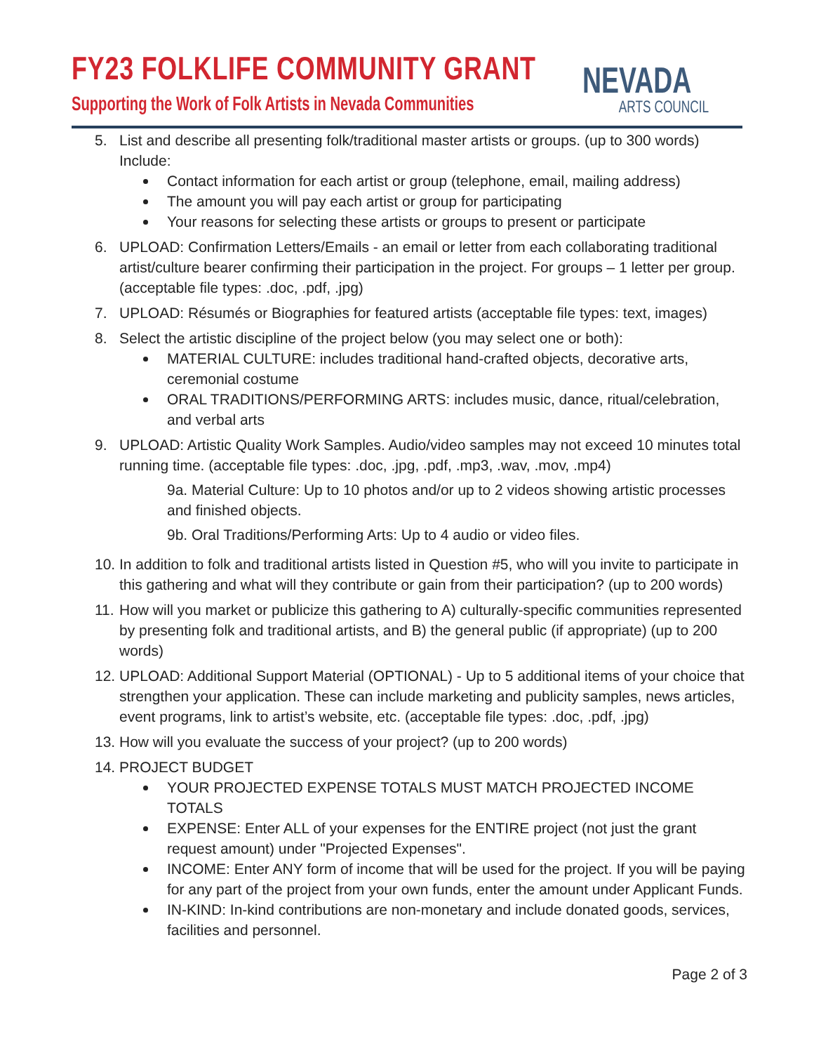FY23 FOLKLIFE COMMUNITY GRANT
Supporting the Work of Folk Artists in Nevada Communities
NEVADA
ARTS COUNCIL
5. List and describe all presenting folk/traditional master artists or groups. (up to 300 words) Include:
Contact information for each artist or group (telephone, email, mailing address)
The amount you will pay each artist or group for participating
Your reasons for selecting these artists or groups to present or participate
6. UPLOAD: Confirmation Letters/Emails - an email or letter from each collaborating traditional artist/culture bearer confirming their participation in the project. For groups – 1 letter per group. (acceptable file types: .doc, .pdf, .jpg)
7. UPLOAD: Résumés or Biographies for featured artists (acceptable file types: text, images)
8. Select the artistic discipline of the project below (you may select one or both):
MATERIAL CULTURE: includes traditional hand-crafted objects, decorative arts, ceremonial costume
ORAL TRADITIONS/PERFORMING ARTS: includes music, dance, ritual/celebration, and verbal arts
9. UPLOAD: Artistic Quality Work Samples. Audio/video samples may not exceed 10 minutes total running time. (acceptable file types: .doc, .jpg, .pdf, .mp3, .wav, .mov, .mp4)
9a. Material Culture: Up to 10 photos and/or up to 2 videos showing artistic processes and finished objects.
9b. Oral Traditions/Performing Arts: Up to 4 audio or video files.
10.
In addition to folk and traditional artists listed in Question #5, who will you invite to participate in this gathering and what will they contribute or gain from their participation? (up to 200 words)
11.
How will you market or publicize this gathering to A) culturally-specific communities represented by presenting folk and traditional artists, and B) the general public (if appropriate) (up to 200 words)
12.
UPLOAD: Additional Support Material (OPTIONAL) - Up to 5 additional items of your choice that strengthen your application. These can include marketing and publicity samples, news articles, event programs, link to artist’s website, etc. (acceptable file types: .doc, .pdf, .jpg)
13.
How will you evaluate the success of your project? (up to 200 words)
14.
PROJECT BUDGET
YOUR PROJECTED EXPENSE TOTALS MUST MATCH PROJECTED INCOME TOTALS
EXPENSE: Enter ALL of your expenses for the ENTIRE project (not just the grant request amount) under "Projected Expenses".
INCOME: Enter ANY form of income that will be used for the project. If you will be paying for any part of the project from your own funds, enter the amount under Applicant Funds.
IN-KIND: In-kind contributions are non-monetary and include donated goods, services, facilities and personnel.
Page 2 of 3